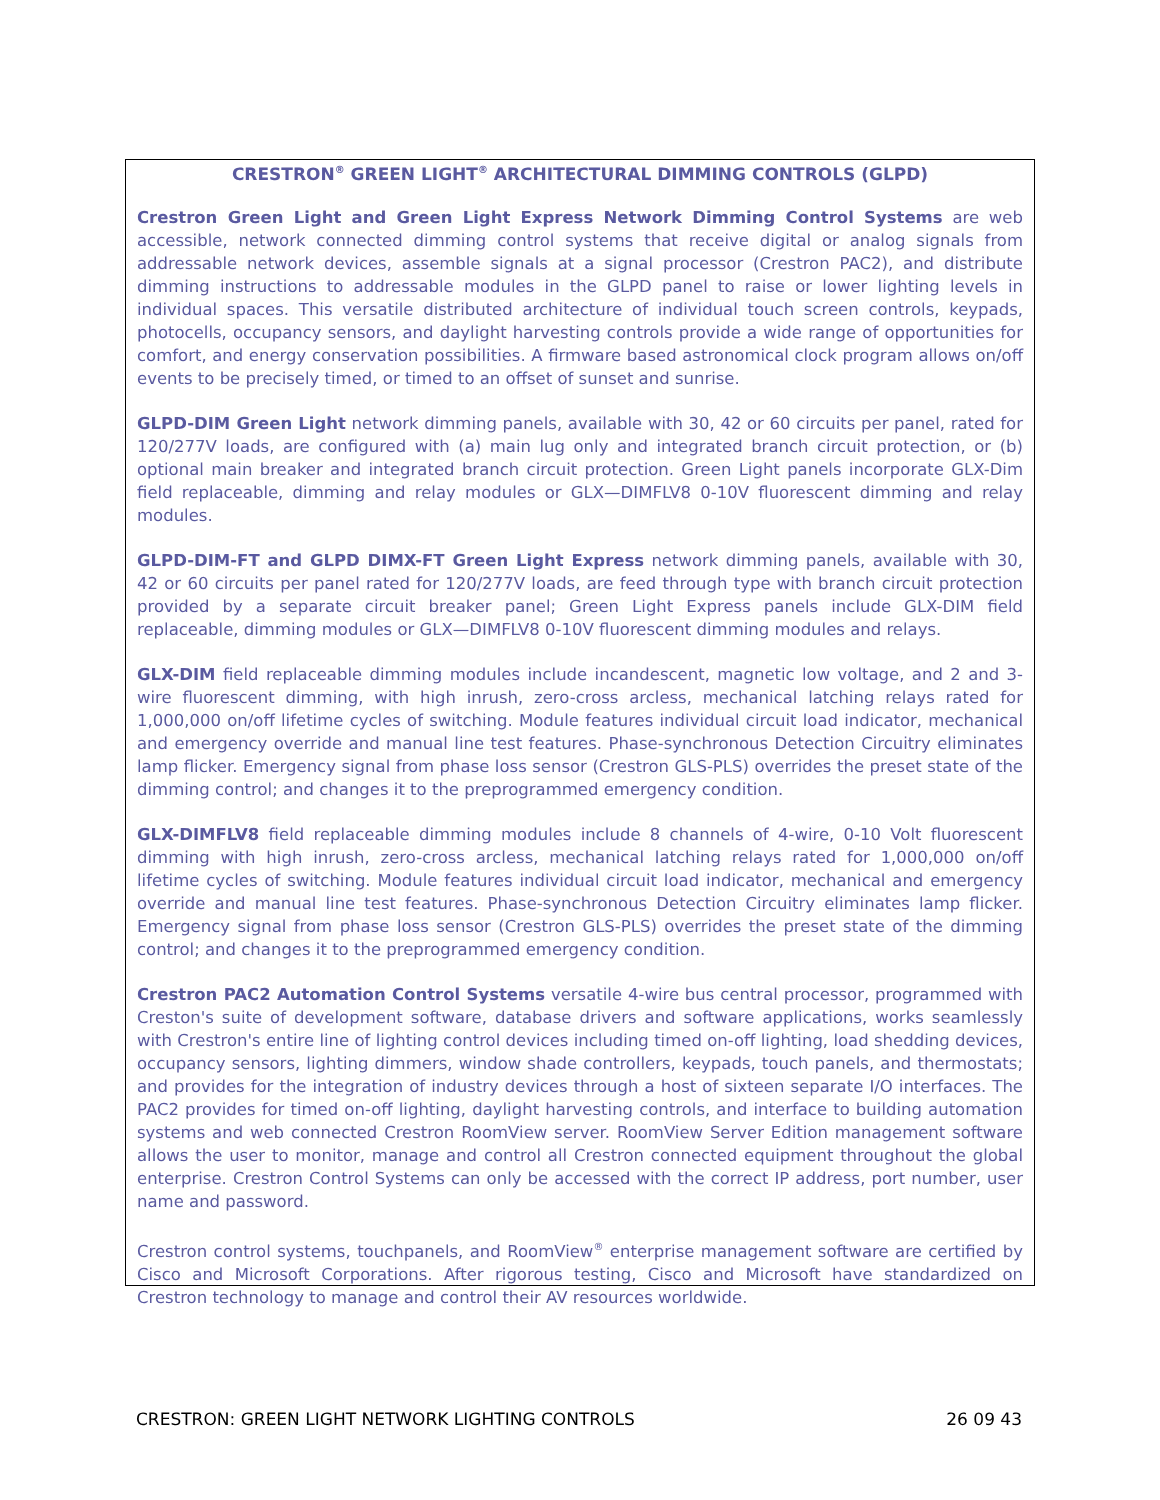CRESTRON<sup>®</sup> GREEN LIGHT<sup>®</sup> ARCHITECTURAL DIMMING CONTROLS (GLPD)
Crestron Green Light and Green Light Express Network Dimming Control Systems are web accessible, network connected dimming control systems that receive digital or analog signals from addressable network devices, assemble signals at a signal processor (Crestron PAC2), and distribute dimming instructions to addressable modules in the GLPD panel to raise or lower lighting levels in individual spaces. This versatile distributed architecture of individual touch screen controls, keypads, photocells, occupancy sensors, and daylight harvesting controls provide a wide range of opportunities for comfort, and energy conservation possibilities. A firmware based astronomical clock program allows on/off events to be precisely timed, or timed to an offset of sunset and sunrise.
GLPD-DIM Green Light network dimming panels, available with 30, 42 or 60 circuits per panel, rated for 120/277V loads, are configured with (a) main lug only and integrated branch circuit protection, or (b) optional main breaker and integrated branch circuit protection. Green Light panels incorporate GLX-Dim field replaceable, dimming and relay modules or GLX—DIMFLV8 0-10V fluorescent dimming and relay modules.
GLPD-DIM-FT and GLPD DIMX-FT Green Light Express network dimming panels, available with 30, 42 or 60 circuits per panel rated for 120/277V loads, are feed through type with branch circuit protection provided by a separate circuit breaker panel; Green Light Express panels include GLX-DIM field replaceable, dimming modules or GLX—DIMFLV8 0-10V fluorescent dimming modules and relays.
GLX-DIM field replaceable dimming modules include incandescent, magnetic low voltage, and 2 and 3-wire fluorescent dimming, with high inrush, zero-cross arcless, mechanical latching relays rated for 1,000,000 on/off lifetime cycles of switching. Module features individual circuit load indicator, mechanical and emergency override and manual line test features. Phase-synchronous Detection Circuitry eliminates lamp flicker. Emergency signal from phase loss sensor (Crestron GLS-PLS) overrides the preset state of the dimming control; and changes it to the preprogrammed emergency condition.
GLX-DIMFLV8 field replaceable dimming modules include 8 channels of 4-wire, 0-10 Volt fluorescent dimming with high inrush, zero-cross arcless, mechanical latching relays rated for 1,000,000 on/off lifetime cycles of switching. Module features individual circuit load indicator, mechanical and emergency override and manual line test features. Phase-synchronous Detection Circuitry eliminates lamp flicker. Emergency signal from phase loss sensor (Crestron GLS-PLS) overrides the preset state of the dimming control; and changes it to the preprogrammed emergency condition.
Crestron PAC2 Automation Control Systems versatile 4-wire bus central processor, programmed with Creston's suite of development software, database drivers and software applications, works seamlessly with Crestron's entire line of lighting control devices including timed on-off lighting, load shedding devices, occupancy sensors, lighting dimmers, window shade controllers, keypads, touch panels, and thermostats; and provides for the integration of industry devices through a host of sixteen separate I/O interfaces. The PAC2 provides for timed on-off lighting, daylight harvesting controls, and interface to building automation systems and web connected Crestron RoomView server. RoomView Server Edition management software allows the user to monitor, manage and control all Crestron connected equipment throughout the global enterprise. Crestron Control Systems can only be accessed with the correct IP address, port number, user name and password.
Crestron control systems, touchpanels, and RoomView<sup>®</sup> enterprise management software are certified by Cisco and Microsoft Corporations. After rigorous testing, Cisco and Microsoft have standardized on Crestron technology to manage and control their AV resources worldwide.
CRESTRON: GREEN LIGHT NETWORK LIGHTING CONTROLS 26 09 43